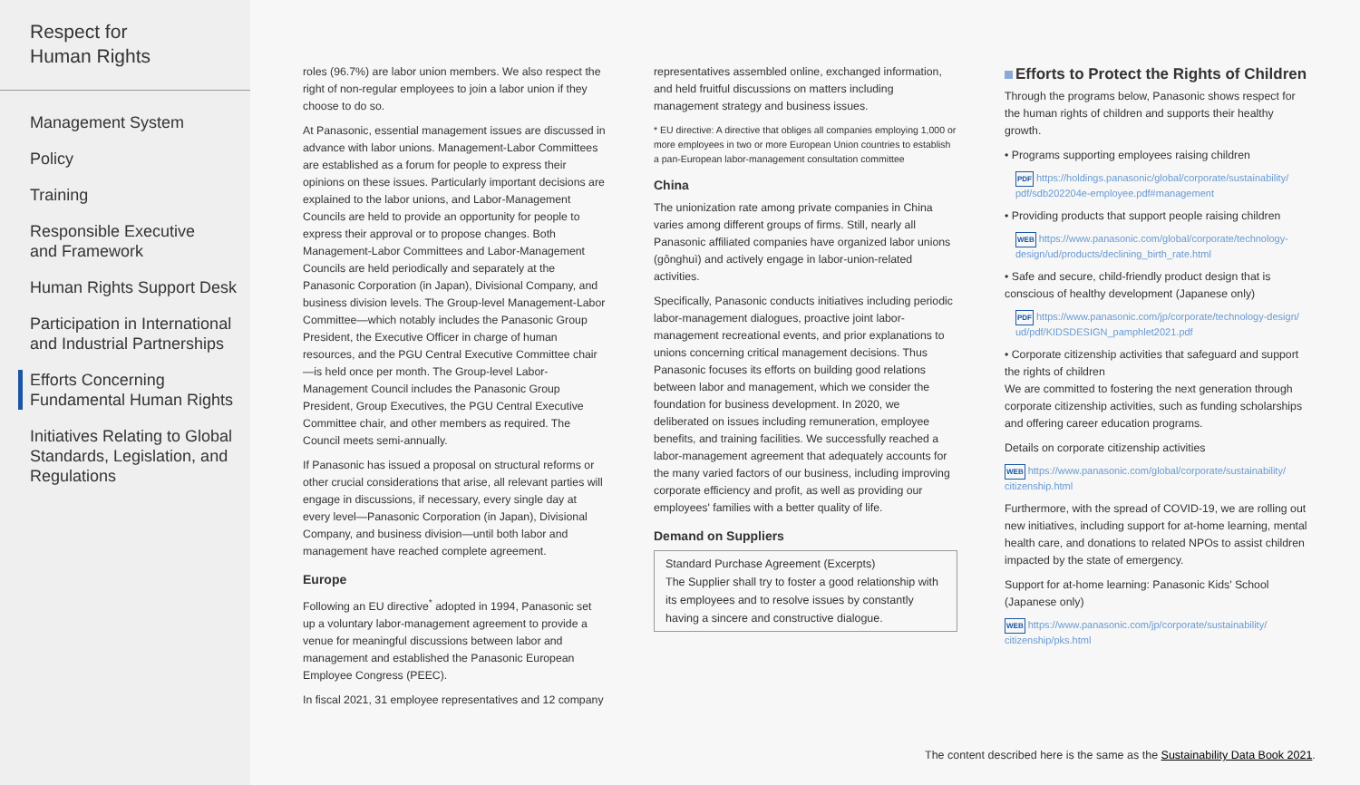Respect for
Human Rights
Management System
Policy
Training
Responsible Executive
and Framework
Human Rights Support Desk
Participation in International
and Industrial Partnerships
Efforts Concerning
Fundamental Human Rights
Initiatives Relating to Global
Standards, Legislation, and
Regulations
roles (96.7%) are labor union members. We also respect the right of non-regular employees to join a labor union if they choose to do so.
At Panasonic, essential management issues are discussed in advance with labor unions. Management-Labor Committees are established as a forum for people to express their opinions on these issues. Particularly important decisions are explained to the labor unions, and Labor-Management Councils are held to provide an opportunity for people to express their approval or to propose changes. Both Management-Labor Committees and Labor-Management Councils are held periodically and separately at the Panasonic Corporation (in Japan), Divisional Company, and business division levels. The Group-level Management-Labor Committee—which notably includes the Panasonic Group President, the Executive Officer in charge of human resources, and the PGU Central Executive Committee chair—is held once per month. The Group-level Labor-Management Council includes the Panasonic Group President, Group Executives, the PGU Central Executive Committee chair, and other members as required. The Council meets semi-annually.
If Panasonic has issued a proposal on structural reforms or other crucial considerations that arise, all relevant parties will engage in discussions, if necessary, every single day at every level—Panasonic Corporation (in Japan), Divisional Company, and business division—until both labor and management have reached complete agreement.
Europe
Following an EU directive<sup>*</sup> adopted in 1994, Panasonic set up a voluntary labor-management agreement to provide a venue for meaningful discussions between labor and management and established the Panasonic European Employee Congress (PEEC).
In fiscal 2021, 31 employee representatives and 12 company
representatives assembled online, exchanged information, and held fruitful discussions on matters including management strategy and business issues.
* EU directive: A directive that obliges all companies employing 1,000 or more employees in two or more European Union countries to establish a pan-European labor-management consultation committee
China
The unionization rate among private companies in China varies among different groups of firms. Still, nearly all Panasonic affiliated companies have organized labor unions (gônghuì) and actively engage in labor-union-related activities.
Specifically, Panasonic conducts initiatives including periodic labor-management dialogues, proactive joint labor-management recreational events, and prior explanations to unions concerning critical management decisions. Thus Panasonic focuses its efforts on building good relations between labor and management, which we consider the foundation for business development. In 2020, we deliberated on issues including remuneration, employee benefits, and training facilities. We successfully reached a labor-management agreement that adequately accounts for the many varied factors of our business, including improving corporate efficiency and profit, as well as providing our employees' families with a better quality of life.
Demand on Suppliers
Standard Purchase Agreement (Excerpts)
The Supplier shall try to foster a good relationship with its employees and to resolve issues by constantly having a sincere and constructive dialogue.
Efforts to Protect the Rights of Children
Through the programs below, Panasonic shows respect for the human rights of children and supports their healthy growth.
• Programs supporting employees raising children
PDF https://holdings.panasonic/global/corporate/sustainability/ pdf/sdb202204e-employee.pdf#management
• Providing products that support people raising children
WEB https://www.panasonic.com/global/corporate/technology-design/ud/products/declining_birth_rate.html
• Safe and secure, child-friendly product design that is conscious of healthy development (Japanese only)
PDF https://www.panasonic.com/jp/corporate/technology-design/ ud/pdf/KIDSDESIGN_pamphlet2021.pdf
• Corporate citizenship activities that safeguard and support the rights of children
We are committed to fostering the next generation through corporate citizenship activities, such as funding scholarships and offering career education programs.
Details on corporate citizenship activities
WEB https://www.panasonic.com/global/corporate/sustainability/ citizenship.html
Furthermore, with the spread of COVID-19, we are rolling out new initiatives, including support for at-home learning, mental health care, and donations to related NPOs to assist children impacted by the state of emergency.
Support for at-home learning: Panasonic Kids' School (Japanese only)
WEB https://www.panasonic.com/jp/corporate/sustainability/ citizenship/pks.html
The content described here is the same as the Sustainability Data Book 2021.